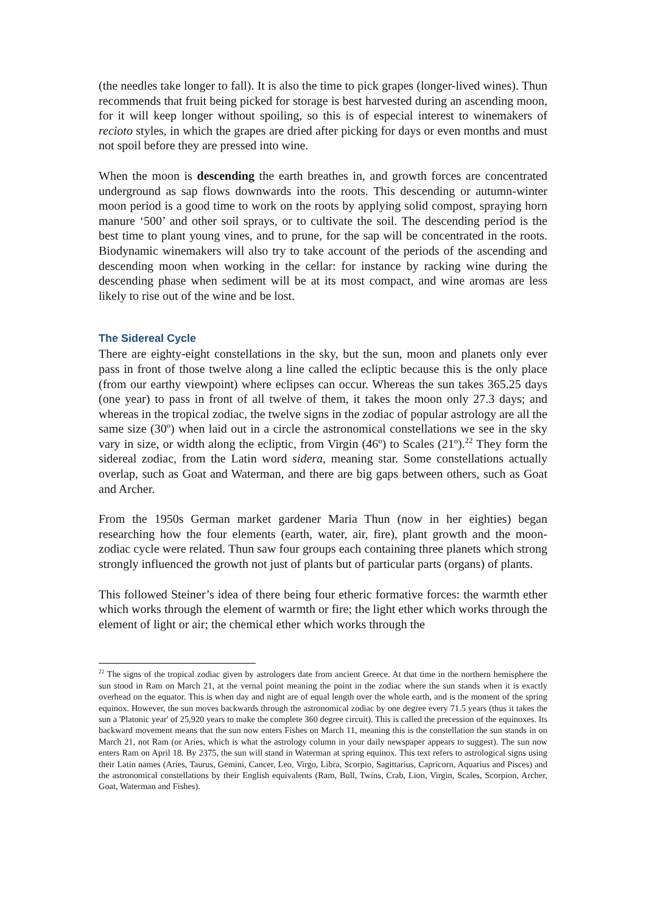(the needles take longer to fall). It is also the time to pick grapes (longer-lived wines). Thun recommends that fruit being picked for storage is best harvested during an ascending moon, for it will keep longer without spoiling, so this is of especial interest to winemakers of recioto styles, in which the grapes are dried after picking for days or even months and must not spoil before they are pressed into wine.
When the moon is descending the earth breathes in, and growth forces are concentrated underground as sap flows downwards into the roots. This descending or autumn-winter moon period is a good time to work on the roots by applying solid compost, spraying horn manure ‘500’ and other soil sprays, or to cultivate the soil. The descending period is the best time to plant young vines, and to prune, for the sap will be concentrated in the roots. Biodynamic winemakers will also try to take account of the periods of the ascending and descending moon when working in the cellar: for instance by racking wine during the descending phase when sediment will be at its most compact, and wine aromas are less likely to rise out of the wine and be lost.
The Sidereal Cycle
There are eighty-eight constellations in the sky, but the sun, moon and planets only ever pass in front of those twelve along a line called the ecliptic because this is the only place (from our earthy viewpoint) where eclipses can occur. Whereas the sun takes 365.25 days (one year) to pass in front of all twelve of them, it takes the moon only 27.3 days; and whereas in the tropical zodiac, the twelve signs in the zodiac of popular astrology are all the same size (30º) when laid out in a circle the astronomical constellations we see in the sky vary in size, or width along the ecliptic, from Virgin (46º) to Scales (21º).<sup>22</sup> They form the sidereal zodiac, from the Latin word sidera, meaning star. Some constellations actually overlap, such as Goat and Waterman, and there are big gaps between others, such as Goat and Archer.
From the 1950s German market gardener Maria Thun (now in her eighties) began researching how the four elements (earth, water, air, fire), plant growth and the moon-zodiac cycle were related. Thun saw four groups each containing three planets which strong strongly influenced the growth not just of plants but of particular parts (organs) of plants.
This followed Steiner’s idea of there being four etheric formative forces: the warmth ether which works through the element of warmth or fire; the light ether which works through the element of light or air; the chemical ether which works through the
<sup>22</sup> The signs of the tropical zodiac given by astrologers date from ancient Greece. At that time in the northern hemisphere the sun stood in Ram on March 21, at the vernal point meaning the point in the zodiac where the sun stands when it is exactly overhead on the equator. This is when day and night are of equal length over the whole earth, and is the moment of the spring equinox. However, the sun moves backwards through the astronomical zodiac by one degree every 71.5 years (thus it takes the sun a 'Platonic year' of 25,920 years to make the complete 360 degree circuit). This is called the precession of the equinoxes. Its backward movement means that the sun now enters Fishes on March 11, meaning this is the constellation the sun stands in on March 21, not Ram (or Aries, which is what the astrology column in your daily newspaper appears to suggest). The sun now enters Ram on April 18. By 2375, the sun will stand in Waterman at spring equinox. This text refers to astrological signs using their Latin names (Aries, Taurus, Gemini, Cancer, Leo, Virgo, Libra, Scorpio, Sagittarius, Capricorn, Aquarius and Pisces) and the astronomical constellations by their English equivalents (Ram, Bull, Twins, Crab, Lion, Virgin, Scales, Scorpion, Archer, Goat, Waterman and Fishes).